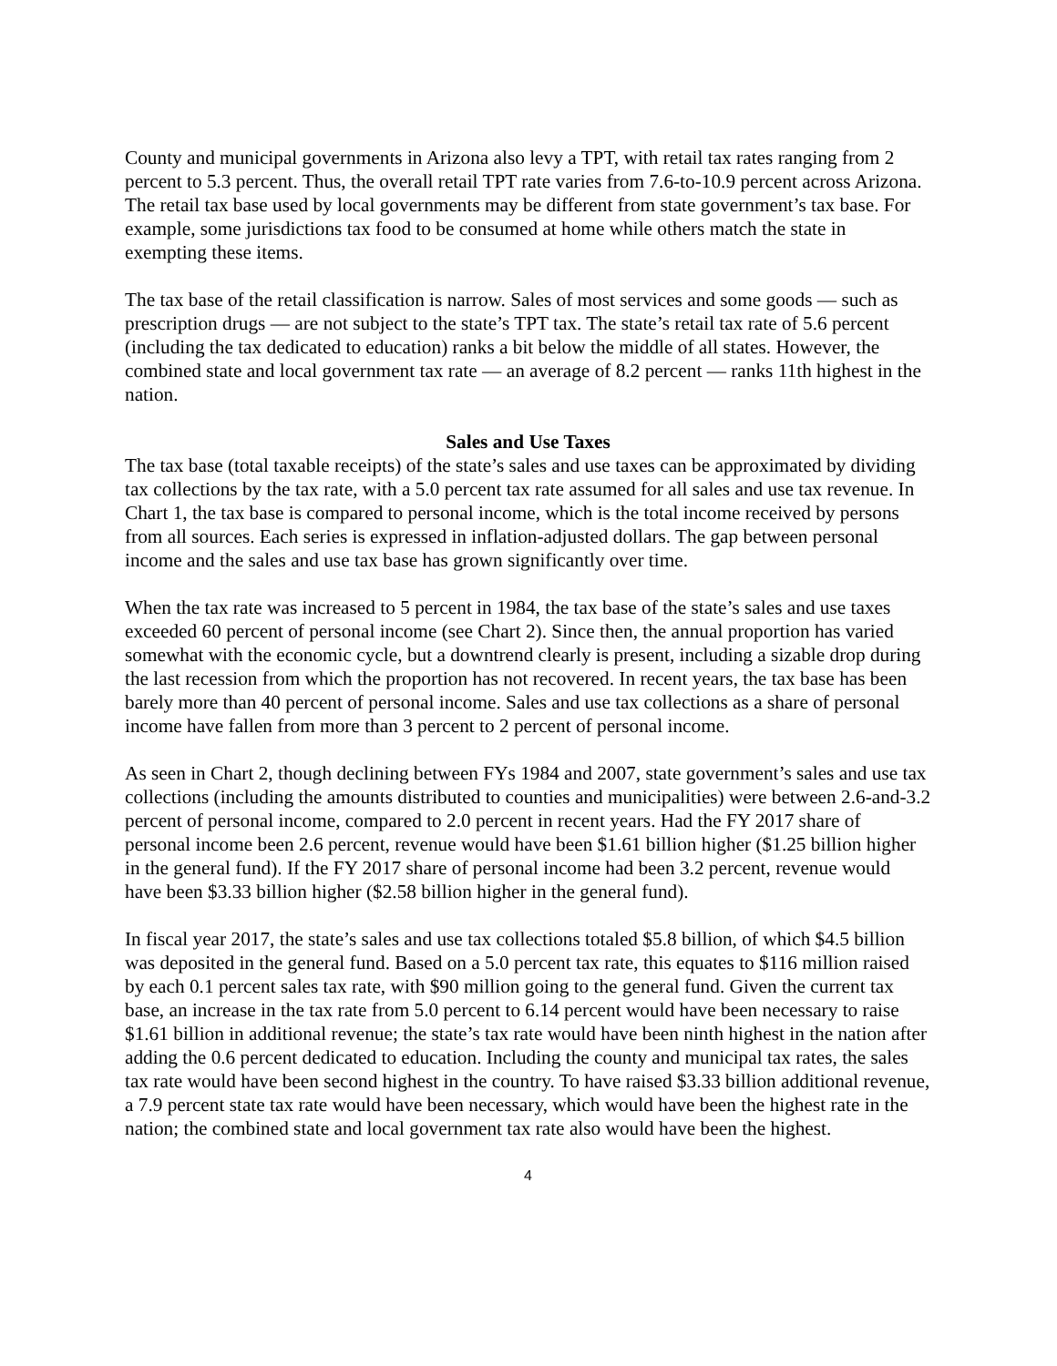County and municipal governments in Arizona also levy a TPT, with retail tax rates ranging from 2 percent to 5.3 percent. Thus, the overall retail TPT rate varies from 7.6-to-10.9 percent across Arizona. The retail tax base used by local governments may be different from state government’s tax base. For example, some jurisdictions tax food to be consumed at home while others match the state in exempting these items.
The tax base of the retail classification is narrow. Sales of most services and some goods — such as prescription drugs — are not subject to the state’s TPT tax. The state’s retail tax rate of 5.6 percent (including the tax dedicated to education) ranks a bit below the middle of all states. However, the combined state and local government tax rate — an average of 8.2 percent — ranks 11th highest in the nation.
Sales and Use Taxes
The tax base (total taxable receipts) of the state’s sales and use taxes can be approximated by dividing tax collections by the tax rate, with a 5.0 percent tax rate assumed for all sales and use tax revenue. In Chart 1, the tax base is compared to personal income, which is the total income received by persons from all sources. Each series is expressed in inflation-adjusted dollars. The gap between personal income and the sales and use tax base has grown significantly over time.
When the tax rate was increased to 5 percent in 1984, the tax base of the state’s sales and use taxes exceeded 60 percent of personal income (see Chart 2). Since then, the annual proportion has varied somewhat with the economic cycle, but a downtrend clearly is present, including a sizable drop during the last recession from which the proportion has not recovered. In recent years, the tax base has been barely more than 40 percent of personal income. Sales and use tax collections as a share of personal income have fallen from more than 3 percent to 2 percent of personal income.
As seen in Chart 2, though declining between FYs 1984 and 2007, state government’s sales and use tax collections (including the amounts distributed to counties and municipalities) were between 2.6-and-3.2 percent of personal income, compared to 2.0 percent in recent years. Had the FY 2017 share of personal income been 2.6 percent, revenue would have been $1.61 billion higher ($1.25 billion higher in the general fund). If the FY 2017 share of personal income had been 3.2 percent, revenue would have been $3.33 billion higher ($2.58 billion higher in the general fund).
In fiscal year 2017, the state’s sales and use tax collections totaled $5.8 billion, of which $4.5 billion was deposited in the general fund. Based on a 5.0 percent tax rate, this equates to $116 million raised by each 0.1 percent sales tax rate, with $90 million going to the general fund. Given the current tax base, an increase in the tax rate from 5.0 percent to 6.14 percent would have been necessary to raise $1.61 billion in additional revenue; the state’s tax rate would have been ninth highest in the nation after adding the 0.6 percent dedicated to education. Including the county and municipal tax rates, the sales tax rate would have been second highest in the country. To have raised $3.33 billion additional revenue, a 7.9 percent state tax rate would have been necessary, which would have been the highest rate in the nation; the combined state and local government tax rate also would have been the highest.
4